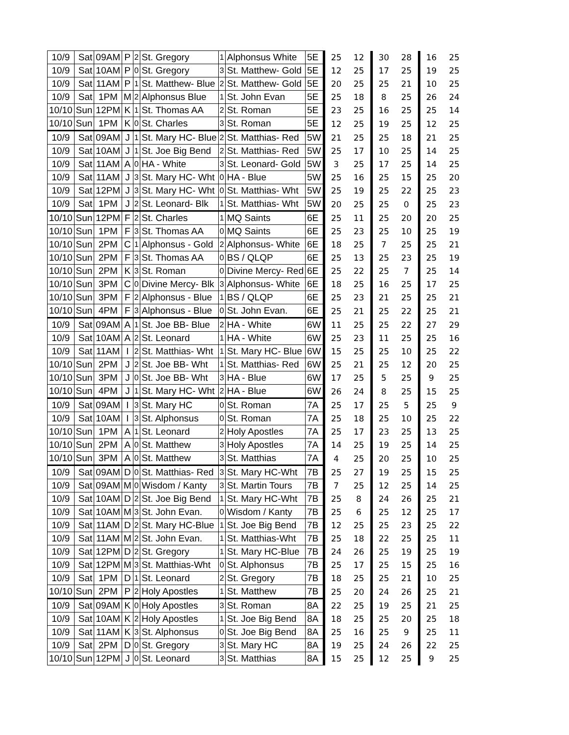| 10/9 | Sat | 09AM | P | 2 | St. Gregory | 1 | Alphonsus White | 5E | 25 | 12 | 30 | 28 | 16 | 25 |
| 10/9 | Sat | 10AM | P | 0 | St. Gregory | 3 | St. Matthew- Gold | 5E | 12 | 25 | 17 | 25 | 19 | 25 |
| 10/9 | Sat | 11AM | P | 1 | St. Matthew- Blue | 2 | St. Matthew- Gold | 5E | 20 | 25 | 25 | 21 | 10 | 25 |
| 10/9 | Sat | 1PM | M | 2 | Alphonsus Blue | 1 | St. John Evan | 5E | 25 | 18 | 8 | 25 | 26 | 24 |
| 10/10 | Sun | 12PM | K | 1 | St. Thomas AA | 2 | St. Roman | 5E | 23 | 25 | 16 | 25 | 25 | 14 |
| 10/10 | Sun | 1PM | K | 0 | St. Charles | 3 | St. Roman | 5E | 12 | 25 | 19 | 25 | 12 | 25 |
| 10/9 | Sat | 09AM | J | 1 | St. Mary HC- Blue | 2 | St. Matthias- Red | 5W | 21 | 25 | 25 | 18 | 21 | 25 |
| 10/9 | Sat | 10AM | J | 1 | St. Joe Big Bend | 2 | St. Matthias- Red | 5W | 25 | 17 | 10 | 25 | 14 | 25 |
| 10/9 | Sat | 11AM | A | 0 | HA - White | 3 | St. Leonard- Gold | 5W | 3 | 25 | 17 | 25 | 14 | 25 |
| 10/9 | Sat | 11AM | J | 3 | St. Mary HC- Wht | 0 | HA - Blue | 5W | 25 | 16 | 25 | 15 | 25 | 20 |
| 10/9 | Sat | 12PM | J | 3 | St. Mary HC- Wht | 0 | St. Matthias- Wht | 5W | 25 | 19 | 25 | 22 | 25 | 23 |
| 10/9 | Sat | 1PM | J | 2 | St. Leonard- Blk | 1 | St. Matthias- Wht | 5W | 20 | 25 | 25 | 0 | 25 | 23 |
| 10/10 | Sun | 12PM | F | 2 | St. Charles | 1 | MQ Saints | 6E | 25 | 11 | 25 | 20 | 20 | 25 |
| 10/10 | Sun | 1PM | F | 3 | St. Thomas AA | 0 | MQ Saints | 6E | 25 | 23 | 25 | 10 | 25 | 19 |
| 10/10 | Sun | 2PM | C | 1 | Alphonsus - Gold | 2 | Alphonsus- White | 6E | 18 | 25 | 7 | 25 | 25 | 21 |
| 10/10 | Sun | 2PM | F | 3 | St. Thomas AA | 0 | BS / QLQP | 6E | 25 | 13 | 25 | 23 | 25 | 19 |
| 10/10 | Sun | 2PM | K | 3 | St. Roman | 0 | Divine Mercy- Red | 6E | 25 | 22 | 25 | 7 | 25 | 14 |
| 10/10 | Sun | 3PM | C | 0 | Divine Mercy- Blk | 3 | Alphonsus- White | 6E | 18 | 25 | 16 | 25 | 17 | 25 |
| 10/10 | Sun | 3PM | F | 2 | Alphonsus - Blue | 1 | BS / QLQP | 6E | 25 | 23 | 21 | 25 | 25 | 21 |
| 10/10 | Sun | 4PM | F | 3 | Alphonsus - Blue | 0 | St. John Evan. | 6E | 25 | 21 | 25 | 22 | 25 | 21 |
| 10/9 | Sat | 09AM | A | 1 | St. Joe BB- Blue | 2 | HA - White | 6W | 11 | 25 | 25 | 22 | 27 | 29 |
| 10/9 | Sat | 10AM | A | 2 | St. Leonard | 1 | HA - White | 6W | 25 | 23 | 11 | 25 | 25 | 16 |
| 10/9 | Sat | 11AM | I | 2 | St. Matthias- Wht | 1 | St. Mary HC- Blue | 6W | 15 | 25 | 25 | 10 | 25 | 22 |
| 10/10 | Sun | 2PM | J | 2 | St. Joe BB- Wht | 1 | St. Matthias- Red | 6W | 25 | 21 | 25 | 12 | 20 | 25 |
| 10/10 | Sun | 3PM | J | 0 | St. Joe BB- Wht | 3 | HA - Blue | 6W | 17 | 25 | 5 | 25 | 9 | 25 |
| 10/10 | Sun | 4PM | J | 1 | St. Mary HC- Wht | 2 | HA - Blue | 6W | 26 | 24 | 8 | 25 | 15 | 25 |
| 10/9 | Sat | 09AM | I | 3 | St. Mary HC | 0 | St. Roman | 7A | 25 | 17 | 25 | 5 | 25 | 9 |
| 10/9 | Sat | 10AM | I | 3 | St. Alphonsus | 0 | St. Roman | 7A | 25 | 18 | 25 | 10 | 25 | 22 |
| 10/10 | Sun | 1PM | A | 1 | St. Leonard | 2 | Holy Apostles | 7A | 25 | 17 | 23 | 25 | 13 | 25 |
| 10/10 | Sun | 2PM | A | 0 | St. Matthew | 3 | Holy Apostles | 7A | 14 | 25 | 19 | 25 | 14 | 25 |
| 10/10 | Sun | 3PM | A | 0 | St. Matthew | 3 | St. Matthias | 7A | 4 | 25 | 20 | 25 | 10 | 25 |
| 10/9 | Sat | 09AM | D | 0 | St. Matthias- Red | 3 | St. Mary HC-Wht | 7B | 25 | 27 | 19 | 25 | 15 | 25 |
| 10/9 | Sat | 09AM | M | 0 | Wisdom / Kanty | 3 | St. Martin Tours | 7B | 7 | 25 | 12 | 25 | 14 | 25 |
| 10/9 | Sat | 10AM | D | 2 | St. Joe Big Bend | 1 | St. Mary HC-Wht | 7B | 25 | 8 | 24 | 26 | 25 | 21 |
| 10/9 | Sat | 10AM | M | 3 | St. John Evan. | 0 | Wisdom / Kanty | 7B | 25 | 6 | 25 | 12 | 25 | 17 |
| 10/9 | Sat | 11AM | D | 2 | St. Mary HC-Blue | 1 | St. Joe Big Bend | 7B | 12 | 25 | 25 | 23 | 25 | 22 |
| 10/9 | Sat | 11AM | M | 2 | St. John Evan. | 1 | St. Matthias-Wht | 7B | 25 | 18 | 22 | 25 | 25 | 11 |
| 10/9 | Sat | 12PM | D | 2 | St. Gregory | 1 | St. Mary HC-Blue | 7B | 24 | 26 | 25 | 19 | 25 | 19 |
| 10/9 | Sat | 12PM | M | 3 | St. Matthias-Wht | 0 | St. Alphonsus | 7B | 25 | 17 | 25 | 15 | 25 | 16 |
| 10/9 | Sat | 1PM | D | 1 | St. Leonard | 2 | St. Gregory | 7B | 18 | 25 | 25 | 21 | 10 | 25 |
| 10/10 | Sun | 2PM | P | 2 | Holy Apostles | 1 | St. Matthew | 7B | 25 | 20 | 24 | 26 | 25 | 21 |
| 10/9 | Sat | 09AM | K | 0 | Holy Apostles | 3 | St. Roman | 8A | 22 | 25 | 19 | 25 | 21 | 25 |
| 10/9 | Sat | 10AM | K | 2 | Holy Apostles | 1 | St. Joe Big Bend | 8A | 18 | 25 | 25 | 20 | 25 | 18 |
| 10/9 | Sat | 11AM | K | 3 | St. Alphonsus | 0 | St. Joe Big Bend | 8A | 25 | 16 | 25 | 9 | 25 | 11 |
| 10/9 | Sat | 2PM | D | 0 | St. Gregory | 3 | St. Mary HC | 8A | 19 | 25 | 24 | 26 | 22 | 25 |
| 10/10 | Sun | 12PM | J | 0 | St. Leonard | 3 | St. Matthias | 8A | 15 | 25 | 12 | 25 | 9 | 25 |